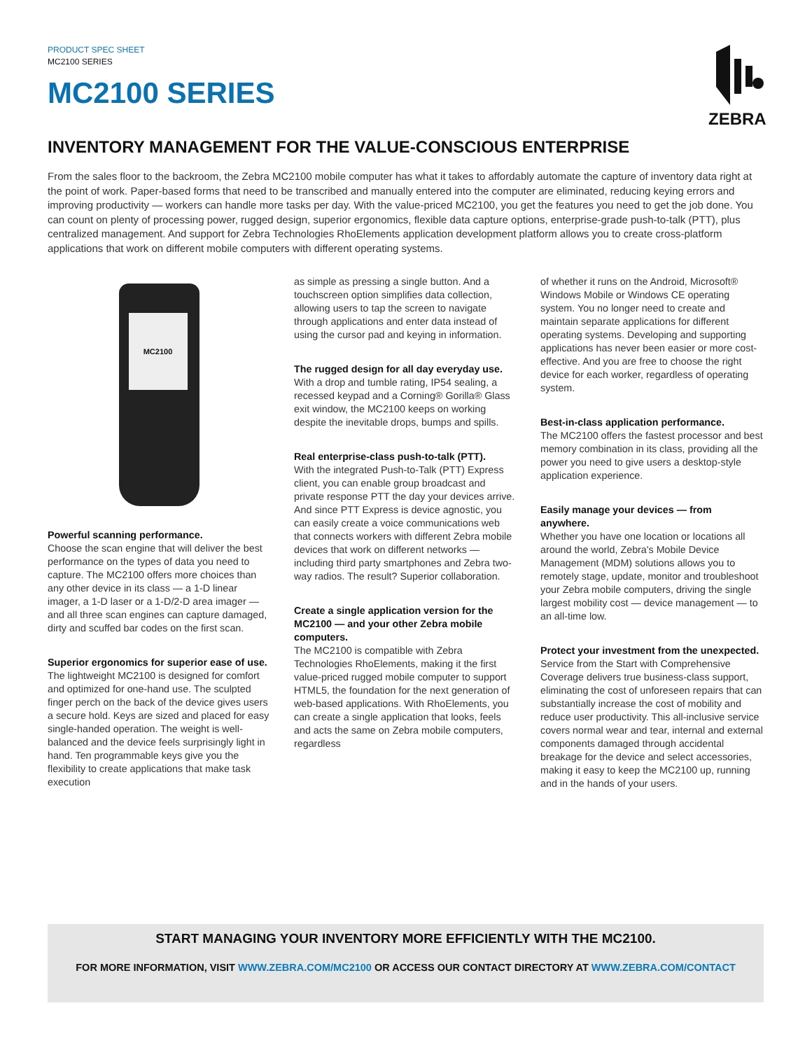PRODUCT SPEC SHEET
MC2100 SERIES
MC2100 SERIES
ZEBRA
INVENTORY MANAGEMENT FOR THE VALUE-CONSCIOUS ENTERPRISE
From the sales floor to the backroom, the Zebra MC2100 mobile computer has what it takes to affordably automate the capture of inventory data right at the point of work. Paper-based forms that need to be transcribed and manually entered into the computer are eliminated, reducing keying errors and improving productivity — workers can handle more tasks per day. With the value-priced MC2100, you get the features you need to get the job done. You can count on plenty of processing power, rugged design, superior ergonomics, flexible data capture options, enterprise-grade push-to-talk (PTT), plus centralized management. And support for Zebra Technologies RhoElements application development platform allows you to create cross-platform applications that work on different mobile computers with different operating systems.
MC2100
Powerful scanning performance.
Choose the scan engine that will deliver the best performance on the types of data you need to capture. The MC2100 offers more choices than any other device in its class — a 1-D linear imager, a 1-D laser or a 1-D/2-D area imager — and all three scan engines can capture damaged, dirty and scuffed bar codes on the first scan.
Superior ergonomics for superior ease of use.
The lightweight MC2100 is designed for comfort and optimized for one-hand use. The sculpted finger perch on the back of the device gives users a secure hold. Keys are sized and placed for easy single-handed operation. The weight is well-balanced and the device feels surprisingly light in hand. Ten programmable keys give you the flexibility to create applications that make task execution
as simple as pressing a single button. And a touchscreen option simplifies data collection, allowing users to tap the screen to navigate through applications and enter data instead of using the cursor pad and keying in information.
The rugged design for all day everyday use.
With a drop and tumble rating, IP54 sealing, a recessed keypad and a Corning® Gorilla® Glass exit window, the MC2100 keeps on working despite the inevitable drops, bumps and spills.
Real enterprise-class push-to-talk (PTT).
With the integrated Push-to-Talk (PTT) Express client, you can enable group broadcast and private response PTT the day your devices arrive. And since PTT Express is device agnostic, you can easily create a voice communications web that connects workers with different Zebra mobile devices that work on different networks — including third party smartphones and Zebra two-way radios. The result? Superior collaboration.
Create a single application version for the MC2100 — and your other Zebra mobile computers.
The MC2100 is compatible with Zebra Technologies RhoElements, making it the first value-priced rugged mobile computer to support HTML5, the foundation for the next generation of web-based applications. With RhoElements, you can create a single application that looks, feels and acts the same on Zebra mobile computers, regardless
of whether it runs on the Android, Microsoft® Windows Mobile or Windows CE operating system. You no longer need to create and maintain separate applications for different operating systems. Developing and supporting applications has never been easier or more cost-effective. And you are free to choose the right device for each worker, regardless of operating system.
Best-in-class application performance.
The MC2100 offers the fastest processor and best memory combination in its class, providing all the power you need to give users a desktop-style application experience.
Easily manage your devices — from anywhere.
Whether you have one location or locations all around the world, Zebra's Mobile Device Management (MDM) solutions allows you to remotely stage, update, monitor and troubleshoot your Zebra mobile computers, driving the single largest mobility cost — device management — to an all-time low.
Protect your investment from the unexpected.
Service from the Start with Comprehensive Coverage delivers true business-class support, eliminating the cost of unforeseen repairs that can substantially increase the cost of mobility and reduce user productivity. This all-inclusive service covers normal wear and tear, internal and external components damaged through accidental breakage for the device and select accessories, making it easy to keep the MC2100 up, running and in the hands of your users.
START MANAGING YOUR INVENTORY MORE EFFICIENTLY WITH THE MC2100.
FOR MORE INFORMATION, VISIT WWW.ZEBRA.COM/MC2100 OR ACCESS OUR CONTACT DIRECTORY AT WWW.ZEBRA.COM/CONTACT